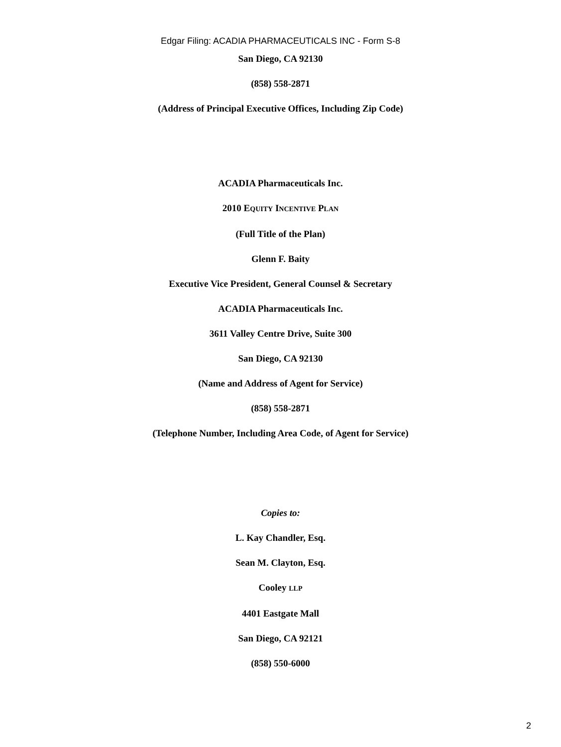Edgar Filing: ACADIA PHARMACEUTICALS INC - Form S-8
San Diego, CA 92130
(858) 558-2871
(Address of Principal Executive Offices, Including Zip Code)
ACADIA Pharmaceuticals Inc.
2010 EQUITY INCENTIVE PLAN
(Full Title of the Plan)
Glenn F. Baity
Executive Vice President, General Counsel & Secretary
ACADIA Pharmaceuticals Inc.
3611 Valley Centre Drive, Suite 300
San Diego, CA 92130
(Name and Address of Agent for Service)
(858) 558-2871
(Telephone Number, Including Area Code, of Agent for Service)
Copies to:
L. Kay Chandler, Esq.
Sean M. Clayton, Esq.
Cooley LLP
4401 Eastgate Mall
San Diego, CA 92121
(858) 550-6000
2